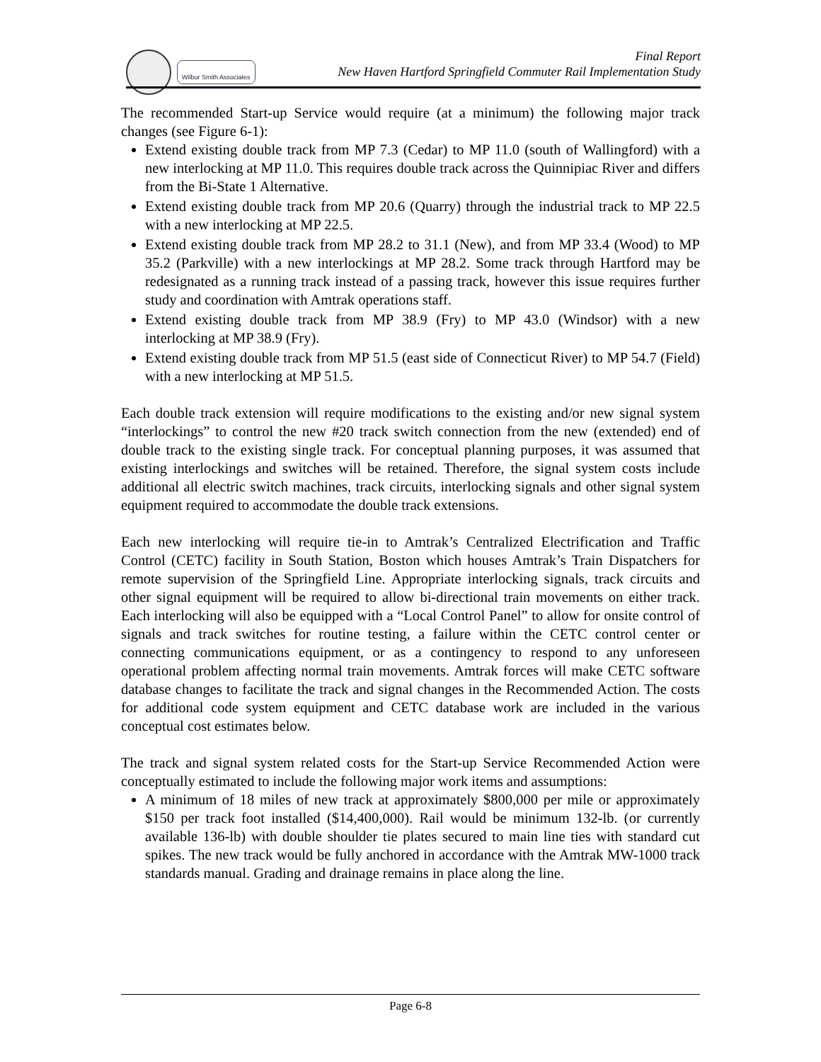Wilbur Smith Associates
Final Report
New Haven Hartford Springfield Commuter Rail Implementation Study
The recommended Start-up Service would require (at a minimum) the following major track changes (see Figure 6-1):
Extend existing double track from MP 7.3 (Cedar) to MP 11.0 (south of Wallingford) with a new interlocking at MP 11.0. This requires double track across the Quinnipiac River and differs from the Bi-State 1 Alternative.
Extend existing double track from MP 20.6 (Quarry) through the industrial track to MP 22.5 with a new interlocking at MP 22.5.
Extend existing double track from MP 28.2 to 31.1 (New), and from MP 33.4 (Wood) to MP 35.2 (Parkville) with a new interlockings at MP 28.2. Some track through Hartford may be redesignated as a running track instead of a passing track, however this issue requires further study and coordination with Amtrak operations staff.
Extend existing double track from MP 38.9 (Fry) to MP 43.0 (Windsor) with a new interlocking at MP 38.9 (Fry).
Extend existing double track from MP 51.5 (east side of Connecticut River) to MP 54.7 (Field) with a new interlocking at MP 51.5.
Each double track extension will require modifications to the existing and/or new signal system “interlockings” to control the new #20 track switch connection from the new (extended) end of double track to the existing single track. For conceptual planning purposes, it was assumed that existing interlockings and switches will be retained. Therefore, the signal system costs include additional all electric switch machines, track circuits, interlocking signals and other signal system equipment required to accommodate the double track extensions.
Each new interlocking will require tie-in to Amtrak’s Centralized Electrification and Traffic Control (CETC) facility in South Station, Boston which houses Amtrak’s Train Dispatchers for remote supervision of the Springfield Line. Appropriate interlocking signals, track circuits and other signal equipment will be required to allow bi-directional train movements on either track. Each interlocking will also be equipped with a “Local Control Panel” to allow for onsite control of signals and track switches for routine testing, a failure within the CETC control center or connecting communications equipment, or as a contingency to respond to any unforeseen operational problem affecting normal train movements. Amtrak forces will make CETC software database changes to facilitate the track and signal changes in the Recommended Action. The costs for additional code system equipment and CETC database work are included in the various conceptual cost estimates below.
The track and signal system related costs for the Start-up Service Recommended Action were conceptually estimated to include the following major work items and assumptions:
A minimum of 18 miles of new track at approximately $800,000 per mile or approximately $150 per track foot installed ($14,400,000). Rail would be minimum 132-lb. (or currently available 136-lb) with double shoulder tie plates secured to main line ties with standard cut spikes. The new track would be fully anchored in accordance with the Amtrak MW-1000 track standards manual. Grading and drainage remains in place along the line.
Page 6-8